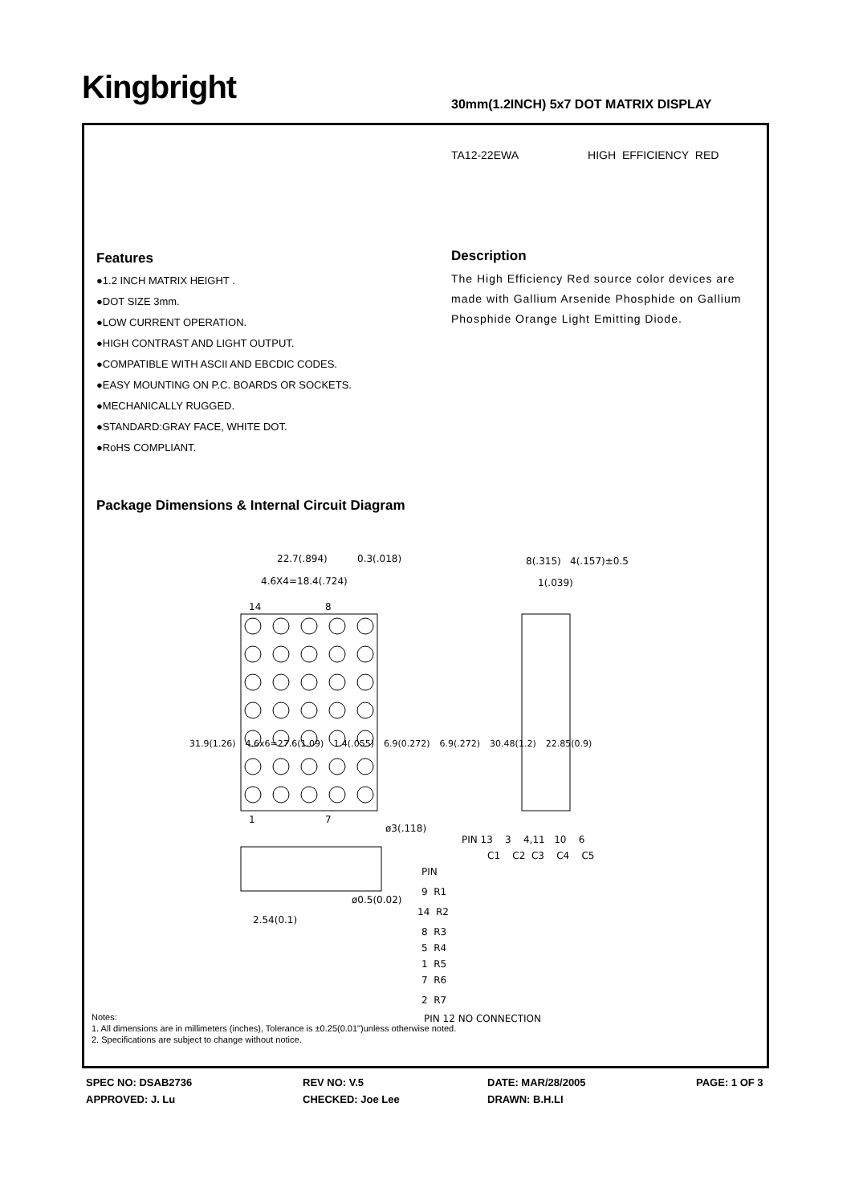Kingbright
30mm(1.2INCH) 5x7 DOT MATRIX DISPLAY
TA12-22EWA HIGH EFFICIENCY RED
Features
●1.2 INCH MATRIX HEIGHT .
●DOT SIZE 3mm.
●LOW CURRENT OPERATION.
●HIGH CONTRAST AND LIGHT OUTPUT.
●COMPATIBLE WITH ASCII AND EBCDIC CODES.
●EASY MOUNTING ON P.C. BOARDS OR SOCKETS.
●MECHANICALLY RUGGED.
●STANDARD:GRAY FACE, WHITE DOT.
●RoHS COMPLIANT.
Description
The High Efficiency Red source color devices are made with Gallium Arsenide Phosphide on Gallium Phosphide Orange Light Emitting Diode.
Package Dimensions & Internal Circuit Diagram
22.7(.894)
0.3(.018)
4.6X4=18.4(.724)
14
8
1
7
ø3(.118)
ø0.5(0.02)
2.54(0.1)
8(.315)
4(.157)±0.5
1(.039)
PIN 13 3 4,11 10 6
C1 C2 C3 C4 C5
PIN
9 R1
14 R2
8 R3
5 R4
1 R5
7 R6
2 R7
PIN 12 NO CONNECTION
31.9(1.26) 4.6x6=27.6(1.09) 1.4(.055) 6.9(0.272) 6.9(.272) 30.48(1.2) 22.85(0.9)
Notes:
1. All dimensions are in millimeters (inches), Tolerance is ±0.25(0.01")unless otherwise noted.
2. Specifications are subject to change without notice.
SPEC NO: DSAB2736
REV NO: V.5
DATE: MAR/28/2005
PAGE: 1 OF 3
APPROVED: J. Lu
CHECKED: Joe Lee
DRAWN: B.H.LI